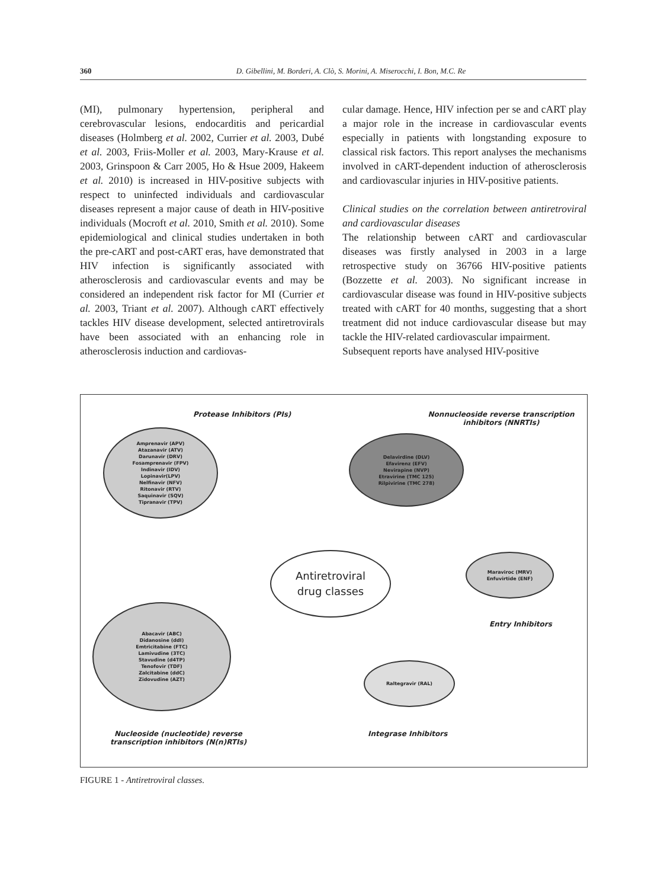360 D. Gibellini, M. Borderi, A. Clò, S. Morini, A. Miserocchi, I. Bon, M.C. Re
(MI), pulmonary hypertension, peripheral and cerebrovascular lesions, endocarditis and pericardial diseases (Holmberg et al. 2002, Currier et al. 2003, Dubé et al. 2003, Friis-Moller et al. 2003, Mary-Krause et al. 2003, Grinspoon & Carr 2005, Ho & Hsue 2009, Hakeem et al. 2010) is increased in HIV-positive subjects with respect to uninfected individuals and cardiovascular diseases represent a major cause of death in HIV-positive individuals (Mocroft et al. 2010, Smith et al. 2010). Some epidemiological and clinical studies undertaken in both the pre-cART and post-cART eras, have demonstrated that HIV infection is significantly associated with atherosclerosis and cardiovascular events and may be considered an independent risk factor for MI (Currier et al. 2003, Triant et al. 2007). Although cART effectively tackles HIV disease development, selected antiretrovirals have been associated with an enhancing role in atherosclerosis induction and cardiovas-
cular damage. Hence, HIV infection per se and cART play a major role in the increase in cardiovascular events especially in patients with longstanding exposure to classical risk factors. This report analyses the mechanisms involved in cART-dependent induction of atherosclerosis and cardiovascular injuries in HIV-positive patients.
Clinical studies on the correlation between antiretroviral and cardiovascular diseases
The relationship between cART and cardiovascular diseases was firstly analysed in 2003 in a large retrospective study on 36766 HIV-positive patients (Bozzette et al. 2003). No significant increase in cardiovascular disease was found in HIV-positive subjects treated with cART for 40 months, suggesting that a short treatment did not induce cardiovascular disease but may tackle the HIV-related cardiovascular impairment.
Subsequent reports have analysed HIV-positive
Protease Inhibitors (PIs)
Nonnucleoside reverse transcription inhibitors (NNRTIs)
Amprenavir (APV)
Atazanavir (ATV)
Darunavir (DRV)
Fosamprenavir (FPV)
Indinavir (IDV)
Lopinavir(LPV)
Nelfinavir (NFV)
Ritonavir (RTV)
Saquinavir (SQV)
Tipranavir (TPV)
Delavirdine (DLV)
Efavirenz (EFV)
Nevirapine (NVP)
Etravirine (TMC 125)
Rilpivirine (TMC 278)
Antiretroviral
drug classes
Maraviroc (MRV)
Enfuvirtide (ENF)
Entry Inhibitors
Abacavir (ABC)
Didanosine (ddI)
Emtricitabine (FTC)
Lamivudine (3TC)
Stavudine (d4TP)
Tenofovir (TDF)
Zalcitabine (ddC)
Zidovudine (AZT)
Raltegravir (RAL)
Nucleoside (nucleotide) reverse transcription inhibitors (N(n)RTIs)
Integrase Inhibitors
FIGURE 1 - Antiretroviral classes.